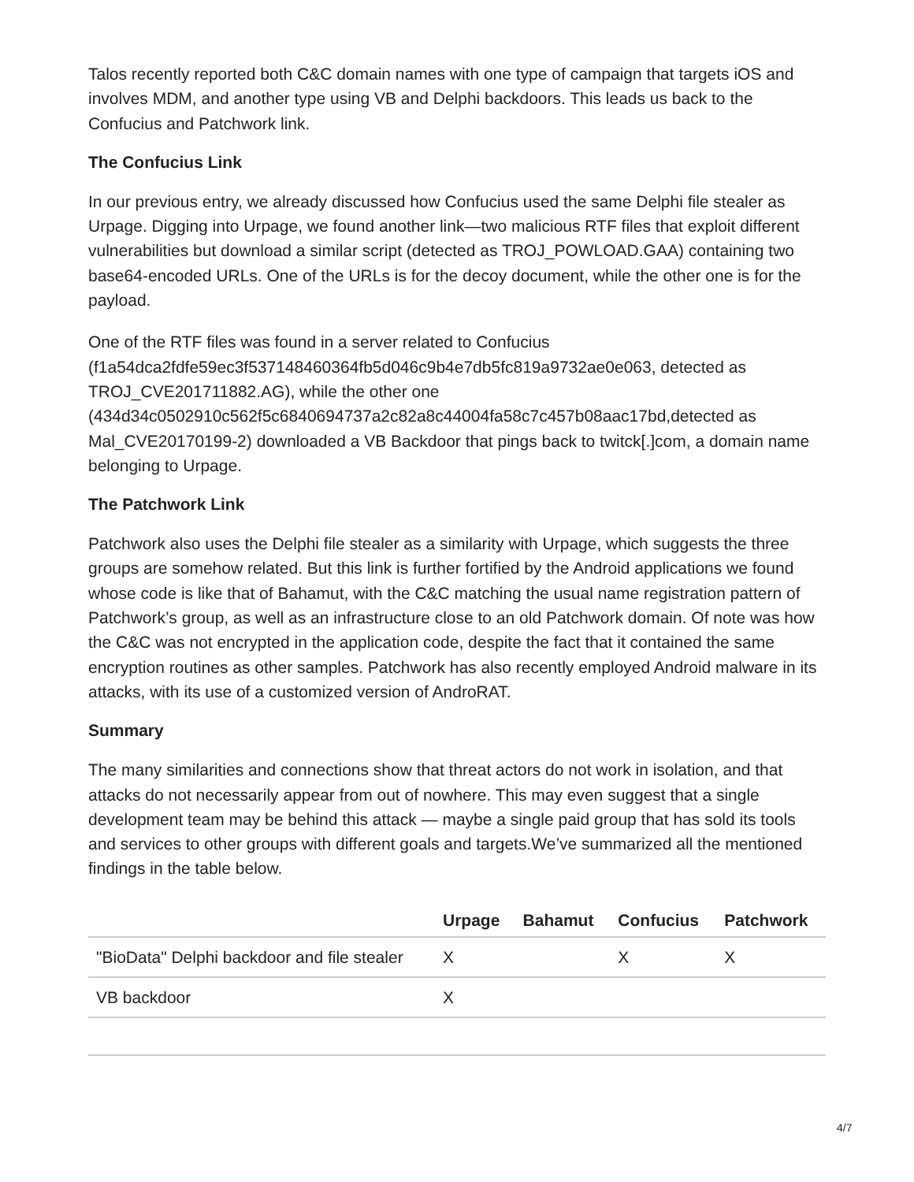Talos recently reported both C&C domain names with one type of campaign that targets iOS and involves MDM, and another type using VB and Delphi backdoors. This leads us back to the Confucius and Patchwork link.
The Confucius Link
In our previous entry, we already discussed how Confucius used the same Delphi file stealer as Urpage. Digging into Urpage, we found another link—two malicious RTF files that exploit different vulnerabilities but download a similar script (detected as TROJ_POWLOAD.GAA) containing two base64-encoded URLs. One of the URLs is for the decoy document, while the other one is for the payload.
One of the RTF files was found in a server related to Confucius (f1a54dca2fdfe59ec3f537148460364fb5d046c9b4e7db5fc819a9732ae0e063, detected as TROJ_CVE201711882.AG), while the other one (434d34c0502910c562f5c6840694737a2c82a8c44004fa58c7c457b08aac17bd,detected as Mal_CVE20170199-2) downloaded a VB Backdoor that pings back to twitck[.]com, a domain name belonging to Urpage.
The Patchwork Link
Patchwork also uses the Delphi file stealer as a similarity with Urpage, which suggests the three groups are somehow related. But this link is further fortified by the Android applications we found whose code is like that of Bahamut, with the C&C matching the usual name registration pattern of Patchwork’s group, as well as an infrastructure close to an old Patchwork domain. Of note was how the C&C was not encrypted in the application code, despite the fact that it contained the same encryption routines as other samples. Patchwork has also recently employed Android malware in its attacks, with its use of a customized version of AndroRAT.
Summary
The many similarities and connections show that threat actors do not work in isolation, and that attacks do not necessarily appear from out of nowhere. This may even suggest that a single development team may be behind this attack — maybe a single paid group that has sold its tools and services to other groups with different goals and targets. We’ve summarized all the mentioned findings in the table below.
| | Urpage | Bahamut | Confucius | Patchwork |
| --- | --- | --- | --- | --- |
| "BioData" Delphi backdoor and file stealer | X | | X | X |
| VB backdoor | X | | | |
4/7